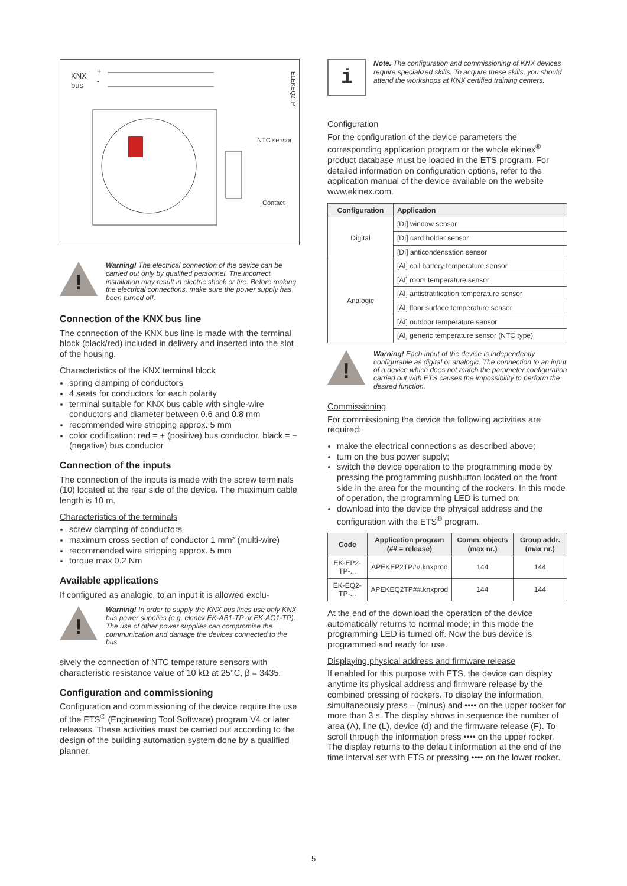KNX
bus
+
-
NTC sensor
Contact
ELEKEQ2TP
!
Warning! The electrical connection of the device can be carried out only by qualified personnel. The incorrect installation may result in electric shock or fire. Before making the electrical connections, make sure the power supply has been turned off.
Connection of the KNX bus line
The connection of the KNX bus line is made with the terminal block (black/red) included in delivery and inserted into the slot of the housing.
Characteristics of the KNX terminal block
spring clamping of conductors
4 seats for conductors for each polarity
terminal suitable for KNX bus cable with single-wire conductors and diameter between 0.6 and 0.8 mm
recommended wire stripping approx. 5 mm
color codification: red = + (positive) bus conductor, black = − (negative) bus conductor
Connection of the inputs
The connection of the inputs is made with the screw terminals (10) located at the rear side of the device. The maximum cable length is 10 m.
Characteristics of the terminals
screw clamping of conductors
maximum cross section of conductor 1 mm² (multi-wire)
recommended wire stripping approx. 5 mm
torque max 0.2 Nm
Available applications
If configured as analogic, to an input it is allowed exclu-
!
Warning! In order to supply the KNX bus lines use only KNX bus power supplies (e.g. ekinex EK-AB1-TP or EK-AG1-TP). The use of other power supplies can compromise the communication and damage the devices connected to the bus.
sively the connection of NTC temperature sensors with characteristic resistance value of 10 kΩ at 25°C, β = 3435.
Configuration and commissioning
Configuration and commissioning of the device require the use of the ETS<sup>®</sup> (Engineering Tool Software) program V4 or later releases. These activities must be carried out according to the design of the building automation system done by a qualified planner.
i
Note. The configuration and commissioning of KNX devices require specialized skills. To acquire these skills, you should attend the workshops at KNX certified training centers.
Configuration
For the configuration of the device parameters the corresponding application program or the whole ekinex<sup>®</sup> product database must be loaded in the ETS program. For detailed information on configuration options, refer to the application manual of the device available on the website www.ekinex.com.
| Configuration | Application |
| --- | --- |
| Digital | [DI] window sensor |
| | [DI] card holder sensor |
| | [DI] anticondensation sensor |
| Analogic | [AI] coil battery temperature sensor |
| | [AI] room temperature sensor |
| | [AI] antistratification temperature sensor |
| | [AI] floor surface temperature sensor |
| | [AI] outdoor temperature sensor |
| | [AI] generic temperature sensor (NTC type) |
!
Warning! Each input of the device is independently configurable as digital or analogic. The connection to an input of a device which does not match the parameter configuration carried out with ETS causes the impossibility to perform the desired function.
Commissioning
For commissioning the device the following activities are required:
make the electrical connections as described above;
turn on the bus power supply;
switch the device operation to the programming mode by pressing the programming pushbutton located on the front side in the area for the mounting of the rockers. In this mode of operation, the programming LED is turned on;
download into the device the physical address and the configuration with the ETS<sup>®</sup> program.
| Code | Application program (## = release) | Comm. objects (max nr.) | Group addr. (max nr.) |
| --- | --- | --- | --- |
| EK-EP2-TP-... | APEKEP2TP##.knxprod | 144 | 144 |
| EK-EQ2-TP-... | APEKEQ2TP##.knxprod | 144 | 144 |
At the end of the download the operation of the device automatically returns to normal mode; in this mode the programming LED is turned off. Now the bus device is programmed and ready for use.
Displaying physical address and firmware release
If enabled for this purpose with ETS, the device can display anytime its physical address and firmware release by the combined pressing of rockers. To display the information, simultaneously press – (minus) and •••• on the upper rocker for more than 3 s. The display shows in sequence the number of area (A), line (L), device (d) and the firmware release (F). To scroll through the information press •••• on the upper rocker. The display returns to the default information at the end of the time interval set with ETS or pressing •••• on the lower rocker.
5